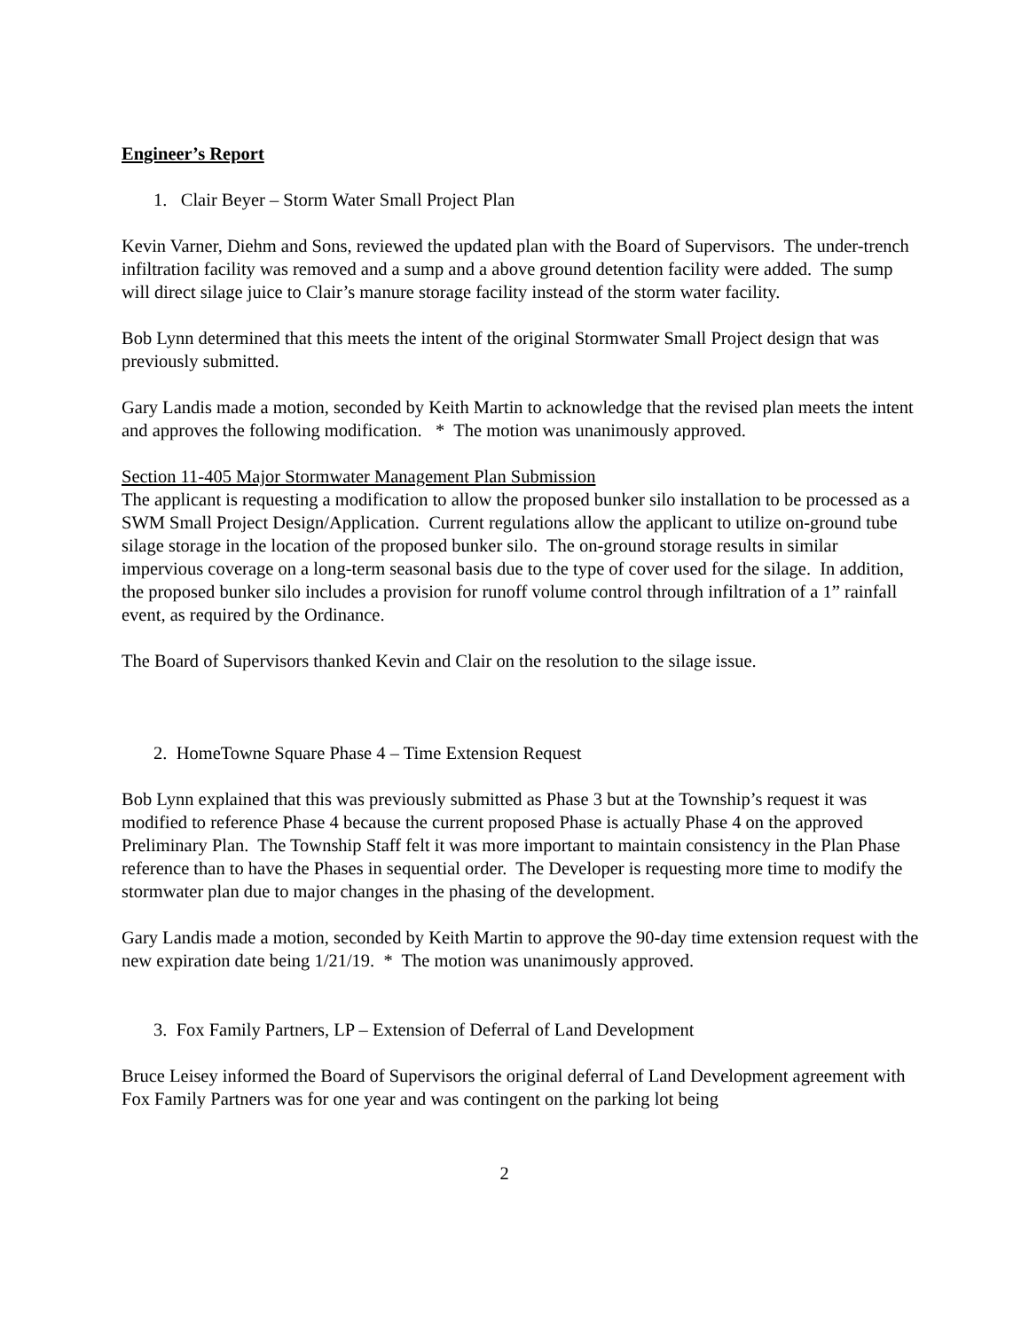Engineer’s Report
1. Clair Beyer – Storm Water Small Project Plan
Kevin Varner, Diehm and Sons, reviewed the updated plan with the Board of Supervisors. The under-trench infiltration facility was removed and a sump and a above ground detention facility were added. The sump will direct silage juice to Clair’s manure storage facility instead of the storm water facility.
Bob Lynn determined that this meets the intent of the original Stormwater Small Project design that was previously submitted.
Gary Landis made a motion, seconded by Keith Martin to acknowledge that the revised plan meets the intent and approves the following modification. * The motion was unanimously approved.
Section 11-405 Major Stormwater Management Plan Submission
The applicant is requesting a modification to allow the proposed bunker silo installation to be processed as a SWM Small Project Design/Application. Current regulations allow the applicant to utilize on-ground tube silage storage in the location of the proposed bunker silo. The on-ground storage results in similar impervious coverage on a long-term seasonal basis due to the type of cover used for the silage. In addition, the proposed bunker silo includes a provision for runoff volume control through infiltration of a 1” rainfall event, as required by the Ordinance.
The Board of Supervisors thanked Kevin and Clair on the resolution to the silage issue.
2. HomeTowne Square Phase 4 – Time Extension Request
Bob Lynn explained that this was previously submitted as Phase 3 but at the Township’s request it was modified to reference Phase 4 because the current proposed Phase is actually Phase 4 on the approved Preliminary Plan. The Township Staff felt it was more important to maintain consistency in the Plan Phase reference than to have the Phases in sequential order. The Developer is requesting more time to modify the stormwater plan due to major changes in the phasing of the development.
Gary Landis made a motion, seconded by Keith Martin to approve the 90-day time extension request with the new expiration date being 1/21/19. * The motion was unanimously approved.
3. Fox Family Partners, LP – Extension of Deferral of Land Development
Bruce Leisey informed the Board of Supervisors the original deferral of Land Development agreement with Fox Family Partners was for one year and was contingent on the parking lot being
2